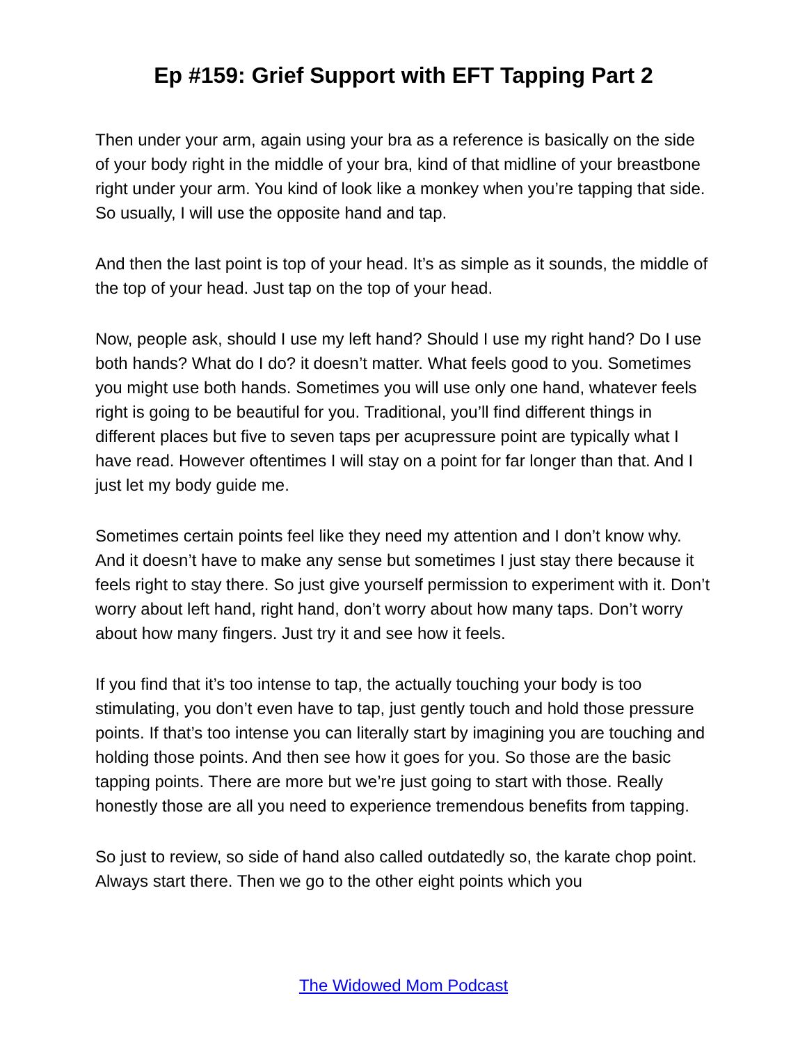Ep #159: Grief Support with EFT Tapping Part 2
Then under your arm, again using your bra as a reference is basically on the side of your body right in the middle of your bra, kind of that midline of your breastbone right under your arm. You kind of look like a monkey when you’re tapping that side. So usually, I will use the opposite hand and tap.
And then the last point is top of your head. It’s as simple as it sounds, the middle of the top of your head. Just tap on the top of your head.
Now, people ask, should I use my left hand? Should I use my right hand? Do I use both hands? What do I do? it doesn’t matter. What feels good to you. Sometimes you might use both hands. Sometimes you will use only one hand, whatever feels right is going to be beautiful for you. Traditional, you’ll find different things in different places but five to seven taps per acupressure point are typically what I have read. However oftentimes I will stay on a point for far longer than that. And I just let my body guide me.
Sometimes certain points feel like they need my attention and I don’t know why. And it doesn’t have to make any sense but sometimes I just stay there because it feels right to stay there. So just give yourself permission to experiment with it. Don’t worry about left hand, right hand, don’t worry about how many taps. Don’t worry about how many fingers. Just try it and see how it feels.
If you find that it’s too intense to tap, the actually touching your body is too stimulating, you don’t even have to tap, just gently touch and hold those pressure points. If that’s too intense you can literally start by imagining you are touching and holding those points. And then see how it goes for you. So those are the basic tapping points. There are more but we’re just going to start with those. Really honestly those are all you need to experience tremendous benefits from tapping.
So just to review, so side of hand also called outdatedly so, the karate chop point. Always start there. Then we go to the other eight points which you
The Widowed Mom Podcast